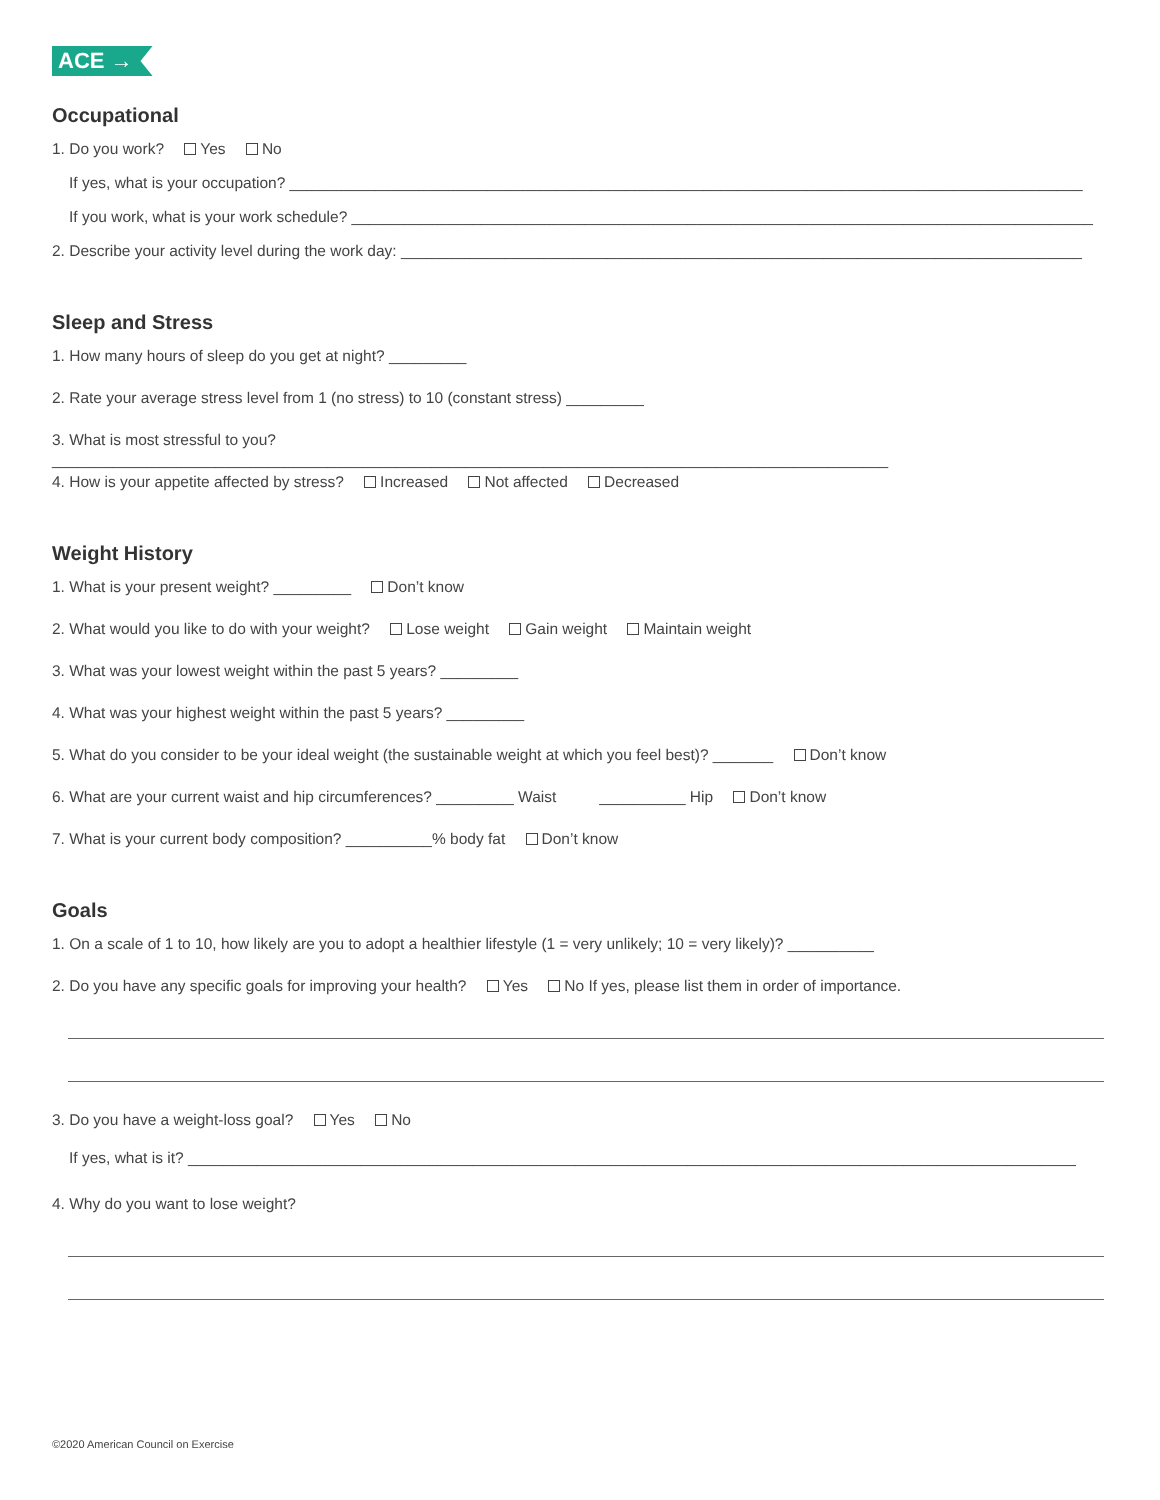ACE →
Occupational
1. Do you work? Yes No
If yes, what is your occupation? ____________________________________________________________________________________________
If you work, what is your work schedule? ______________________________________________________________________________________
2. Describe your activity level during the work day: _______________________________________________________________________________
Sleep and Stress
1. How many hours of sleep do you get at night? _________
2. Rate your average stress level from 1 (no stress) to 10 (constant stress) _________
3. What is most stressful to you? _________________________________________________________________________________________________
4. How is your appetite affected by stress? Increased Not affected Decreased
Weight History
1. What is your present weight? _________ Don’t know
2. What would you like to do with your weight? Lose weight Gain weight Maintain weight
3. What was your lowest weight within the past 5 years? _________
4. What was your highest weight within the past 5 years? _________
5. What do you consider to be your ideal weight (the sustainable weight at which you feel best)? _______ Don’t know
6. What are your current waist and hip circumferences? _________ Waist __________ Hip Don’t know
7. What is your current body composition? __________% body fat Don’t know
Goals
1. On a scale of 1 to 10, how likely are you to adopt a healthier lifestyle (1 = very unlikely; 10 = very likely)? __________
2. Do you have any specific goals for improving your health? Yes No If yes, please list them in order of importance.
3. Do you have a weight-loss goal? Yes No
If yes, what is it? _______________________________________________________________________________________________________
4. Why do you want to lose weight?
©2020 American Council on Exercise